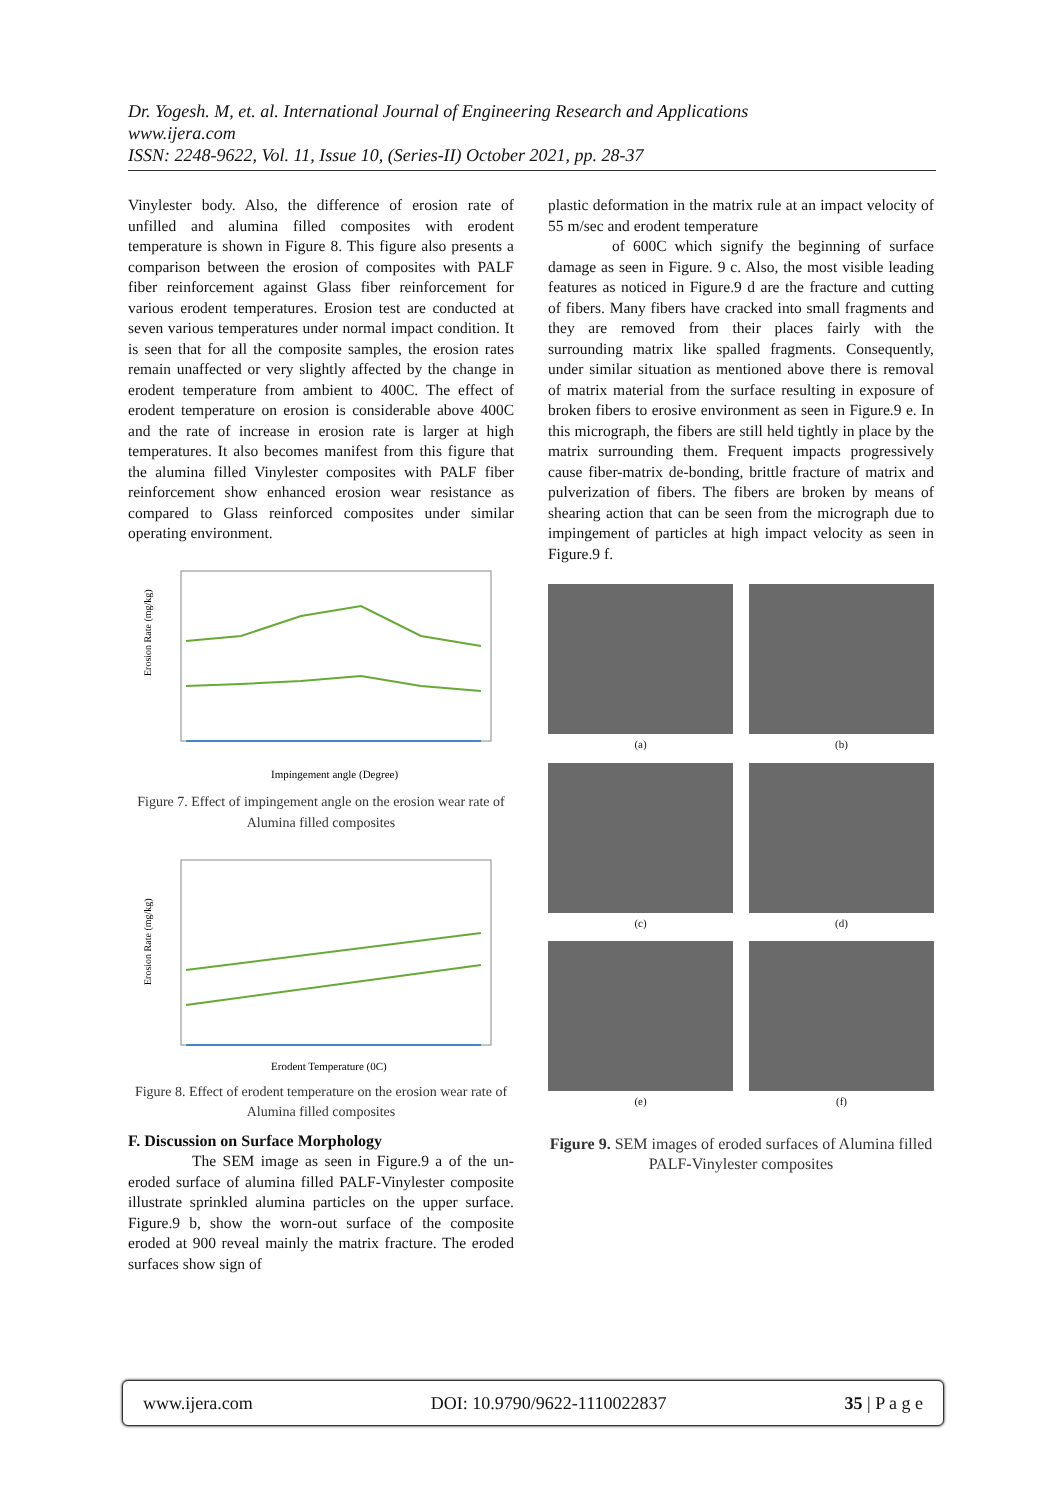Dr. Yogesh. M, et. al. International Journal of Engineering Research and Applications
www.ijera.com
ISSN: 2248-9622, Vol. 11, Issue 10, (Series-II) October 2021, pp. 28-37
Vinylester body. Also, the difference of erosion rate of unfilled and alumina filled composites with erodent temperature is shown in Figure 8. This figure also presents a comparison between the erosion of composites with PALF fiber reinforcement against Glass fiber reinforcement for various erodent temperatures. Erosion test are conducted at seven various temperatures under normal impact condition. It is seen that for all the composite samples, the erosion rates remain unaffected or very slightly affected by the change in erodent temperature from ambient to 400C. The effect of erodent temperature on erosion is considerable above 400C and the rate of increase in erosion rate is larger at high temperatures. It also becomes manifest from this figure that the alumina filled Vinylester composites with PALF fiber reinforcement show enhanced erosion wear resistance as compared to Glass reinforced composites under similar operating environment.
Erosion Rate (mg/kg)
Impingement angle (Degree)
Figure 7. Effect of impingement angle on the erosion wear rate of Alumina filled composites
Erosion Rate (mg/kg)
Erodent Temperature (0C)
Figure 8. Effect of erodent temperature on the erosion wear rate of Alumina filled composites
F. Discussion on Surface Morphology
The SEM image as seen in Figure.9 a of the un-eroded surface of alumina filled PALF-Vinylester composite illustrate sprinkled alumina particles on the upper surface. Figure.9 b, show the worn-out surface of the composite eroded at 900 reveal mainly the matrix fracture. The eroded surfaces show sign of
plastic deformation in the matrix rule at an impact velocity of 55 m/sec and erodent temperature
of 600C which signify the beginning of surface damage as seen in Figure. 9 c. Also, the most visible leading features as noticed in Figure.9 d are the fracture and cutting of fibers. Many fibers have cracked into small fragments and they are removed from their places fairly with the surrounding matrix like spalled fragments. Consequently, under similar situation as mentioned above there is removal of matrix material from the surface resulting in exposure of broken fibers to erosive environment as seen in Figure.9 e. In this micrograph, the fibers are still held tightly in place by the matrix surrounding them. Frequent impacts progressively cause fiber-matrix de-bonding, brittle fracture of matrix and pulverization of fibers. The fibers are broken by means of shearing action that can be seen from the micrograph due to impingement of particles at high impact velocity as seen in Figure.9 f.
(a)
(b)
(c)
(d)
(e)
(f)
Figure 9. SEM images of eroded surfaces of Alumina filled PALF-Vinylester composites
www.ijera.com DOI: 10.9790/9622-1110022837 35 | P a g e